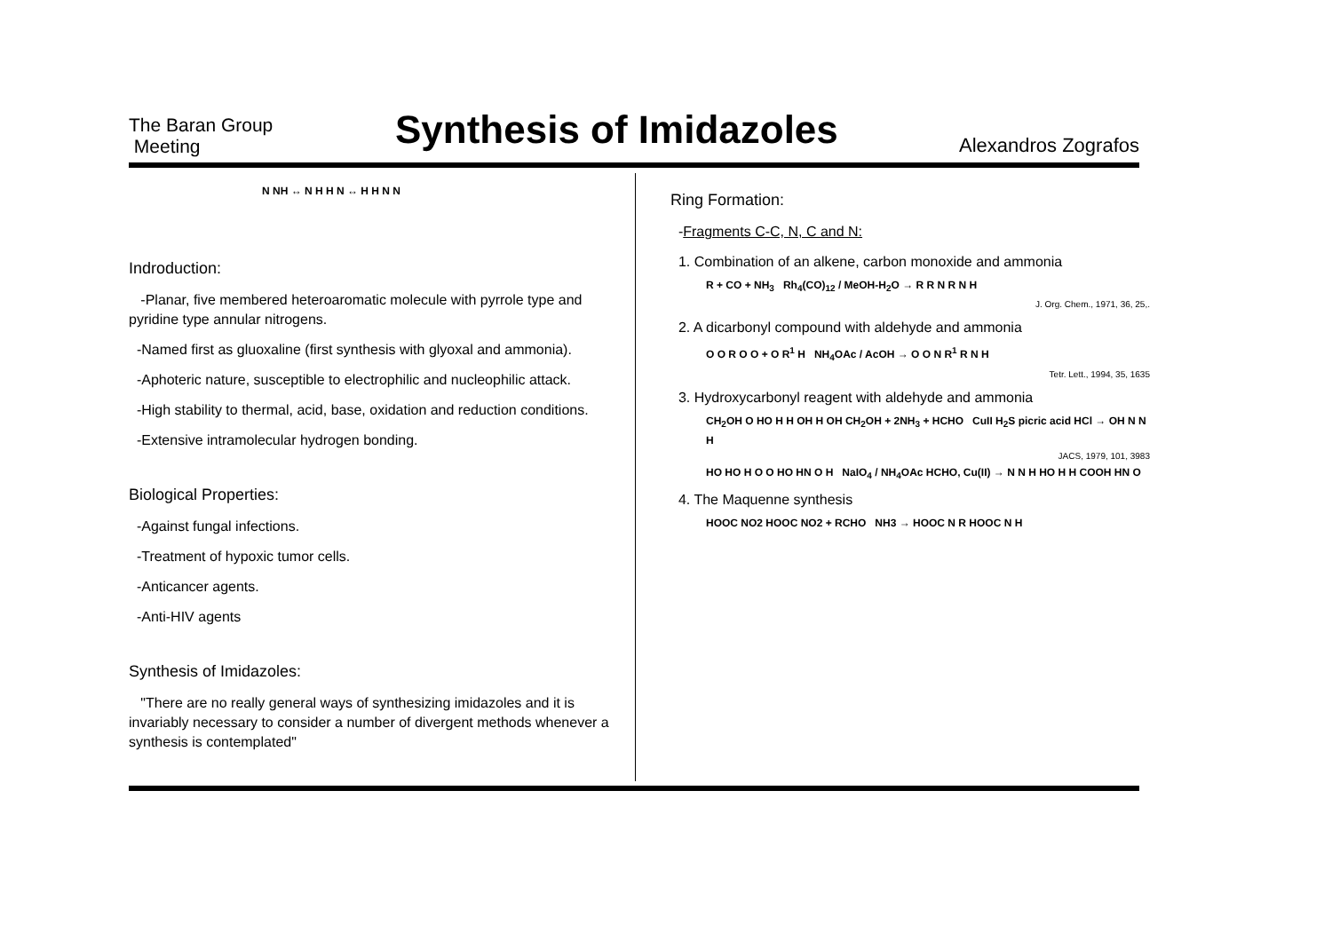The Baran Group
Meeting
Synthesis of Imidazoles
Alexandros Zografos
N NH ↔ N H H N ↔ H H N N
Indroduction:
-Planar, five membered heteroaromatic molecule with pyrrole type and pyridine type annular nitrogens.
-Named first as gluoxaline (first synthesis with glyoxal and ammonia).
-Aphoteric nature, susceptible to electrophilic and nucleophilic attack.
-High stability to thermal, acid, base, oxidation and reduction conditions.
-Extensive intramolecular hydrogen bonding.
Biological Properties:
-Against fungal infections.
-Treatment of hypoxic tumor cells.
-Anticancer agents.
-Anti-HIV agents
Synthesis of Imidazoles:
"There are no really general ways of synthesizing imidazoles and it is invariably necessary to consider a number of divergent methods whenever a synthesis is contemplated"
Ring Formation:
-Fragments C-C, N, C and N:
1. Combination of an alkene, carbon monoxide and ammonia
R + CO + NH<sub>3</sub> Rh<sub>4</sub>(CO)<sub>12</sub> / MeOH-H<sub>2</sub>O → R R N R N H
J. Org. Chem., 1971, 36, 25,.
2. A dicarbonyl compound with aldehyde and ammonia
O O R O O + O R<sup>1</sup> H NH<sub>4</sub>OAc / AcOH → O O N R<sup>1</sup> R N H
Tetr. Lett., 1994, 35, 1635
3. Hydroxycarbonyl reagent with aldehyde and ammonia
CH<sub>2</sub>OH O HO H H OH H OH CH<sub>2</sub>OH + 2NH<sub>3</sub> + HCHO CuII H<sub>2</sub>S picric acid HCl → OH N N H
JACS, 1979, 101, 3983
HO HO H O O HO HN O H NaIO<sub>4</sub> / NH<sub>4</sub>OAc HCHO, Cu(II) → N N H HO H H COOH HN O
4. The Maquenne synthesis
HOOC NO2 HOOC NO2 + RCHO NH3 → HOOC N R HOOC N H